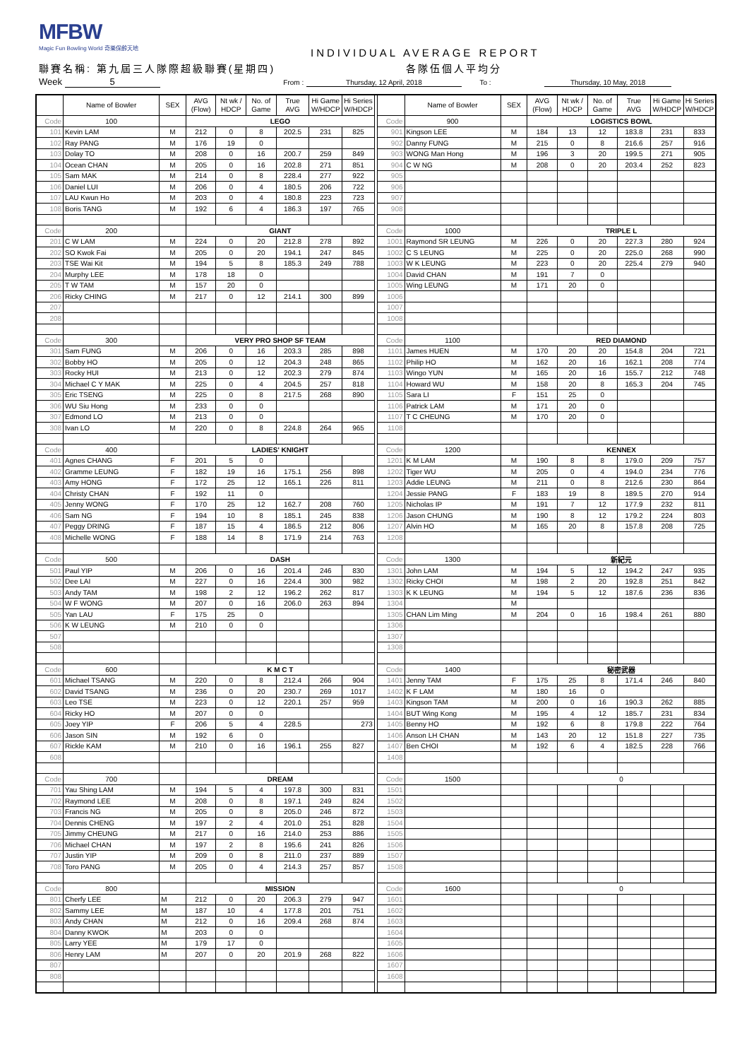MFBW
Magic Fun Bowling World 奇樂保齡天地
INDIVIDUAL AVERAGE REPORT
聯賽名稱: 第九屆三人隊際超級聯賽(星期四)
各隊伍個人平均分
Week 5 From : Thursday, 12 April, 2018 To : Thursday, 10 May, 2018
| | Name of Bowler | SEX | AVG (Flow) | Nt wk / HDCP | No. of Game | True AVG | Hi Game W/HDCP | Hi Series W/HDCP | | | Name of Bowler | SEX | AVG (Flow) | Nt wk / HDCP | No. of Game | True AVG | Hi Game W/HDCP | Hi Series W/HDCP |
| Code | 100 | | LEGO | | | | | | | Code | 900 | | LOGISTICS BOWL | | | | | |
| 101 | Kevin LAM | M | 212 | 0 | 8 | 202.5 | 231 | 825 | | 901 | Kingson LEE | M | 184 | 13 | 12 | 183.8 | 231 | 833 |
| 102 | Ray PANG | M | 176 | 19 | 0 | | | | | 902 | Danny FUNG | M | 215 | 0 | 8 | 216.6 | 257 | 916 |
| 103 | Dolay TO | M | 208 | 0 | 16 | 200.7 | 259 | 849 | | 903 | WONG Man Hong | M | 196 | 3 | 20 | 199.5 | 271 | 905 |
| 104 | Ocean CHAN | M | 205 | 0 | 16 | 202.8 | 271 | 851 | | 904 | C W NG | M | 208 | 0 | 20 | 203.4 | 252 | 823 |
| 105 | Sam MAK | M | 214 | 0 | 8 | 228.4 | 277 | 922 | | 905 | | | | | | | | |
| 106 | Daniel LUI | M | 206 | 0 | 4 | 180.5 | 206 | 722 | | 906 | | | | | | | | |
| 107 | LAU Kwun Ho | M | 203 | 0 | 4 | 180.8 | 223 | 723 | | 907 | | | | | | | | |
| 108 | Boris TANG | M | 192 | 6 | 4 | 186.3 | 197 | 765 | | 908 | | | | | | | | |
| Code | 200 | | GIANT | | | | | | | Code | 1000 | | TRIPLE L | | | | | |
| 201 | C W LAM | M | 224 | 0 | 20 | 212.8 | 278 | 892 | | 1001 | Raymond SR LEUNG | M | 226 | 0 | 20 | 227.3 | 280 | 924 |
| 202 | SO Kwok Fai | M | 205 | 0 | 20 | 194.1 | 247 | 845 | | 1002 | C S LEUNG | M | 225 | 0 | 20 | 225.0 | 268 | 990 |
| 203 | TSE Wai Kit | M | 194 | 5 | 8 | 185.3 | 249 | 788 | | 1003 | W K LEUNG | M | 223 | 0 | 20 | 225.4 | 279 | 940 |
| 204 | Murphy LEE | M | 178 | 18 | 0 | | | | | 1004 | David CHAN | M | 191 | 7 | 0 | | | |
| 205 | T W TAM | M | 157 | 20 | 0 | | | | | 1005 | Wing LEUNG | M | 171 | 20 | 0 | | | |
| 206 | Ricky CHING | M | 217 | 0 | 12 | 214.1 | 300 | 899 | | 1006 | | | | | | | | |
| 207 | | | | | | | | | | 1007 | | | | | | | | |
| 208 | | | | | | | | | | 1008 | | | | | | | | |
| Code | 300 | | VERY PRO SHOP SF TEAM | | | | | | | Code | 1100 | | RED DIAMOND | | | | | |
| 301 | Sam FUNG | M | 206 | 0 | 16 | 203.3 | 285 | 898 | | 1101 | James HUEN | M | 170 | 20 | 20 | 154.8 | 204 | 721 |
| 302 | Bobby HO | M | 205 | 0 | 12 | 204.3 | 248 | 865 | | 1102 | Philip HO | M | 162 | 20 | 16 | 162.1 | 208 | 774 |
| 303 | Rocky HUI | M | 213 | 0 | 12 | 202.3 | 279 | 874 | | 1103 | Wingo YUN | M | 165 | 20 | 16 | 155.7 | 212 | 748 |
| 304 | Michael C Y MAK | M | 225 | 0 | 4 | 204.5 | 257 | 818 | | 1104 | Howard WU | M | 158 | 20 | 8 | 165.3 | 204 | 745 |
| 305 | Eric TSENG | M | 225 | 0 | 8 | 217.5 | 268 | 890 | | 1105 | Sara LI | F | 151 | 25 | 0 | | | |
| 306 | WU Siu Hong | M | 233 | 0 | 0 | | | | | 1106 | Patrick LAM | M | 171 | 20 | 0 | | | |
| 307 | Edmond LO | M | 213 | 0 | 0 | | | | | 1107 | T C CHEUNG | M | 170 | 20 | 0 | | | |
| 308 | Ivan LO | M | 220 | 0 | 8 | 224.8 | 264 | 965 | | 1108 | | | | | | | | |
| Code | 400 | | LADIES' KNIGHT | | | | | | | Code | 1200 | | KENNEX | | | | | |
| 401 | Agnes CHANG | F | 201 | 5 | 0 | | | | | 1201 | K M LAM | M | 190 | 8 | 8 | 179.0 | 209 | 757 |
| 402 | Gramme LEUNG | F | 182 | 19 | 16 | 175.1 | 256 | 898 | | 1202 | Tiger WU | M | 205 | 0 | 4 | 194.0 | 234 | 776 |
| 403 | Amy HONG | F | 172 | 25 | 12 | 165.1 | 226 | 811 | | 1203 | Addie LEUNG | M | 211 | 0 | 8 | 212.6 | 230 | 864 |
| 404 | Christy CHAN | F | 192 | 11 | 0 | | | | | 1204 | Jessie PANG | F | 183 | 19 | 8 | 189.5 | 270 | 914 |
| 405 | Jenny WONG | F | 170 | 25 | 12 | 162.7 | 208 | 760 | | 1205 | Nicholas IP | M | 191 | 7 | 12 | 177.9 | 232 | 811 |
| 406 | Sam NG | F | 194 | 10 | 8 | 185.1 | 245 | 838 | | 1206 | Jason CHUNG | M | 190 | 8 | 12 | 179.2 | 224 | 803 |
| 407 | Peggy DRING | F | 187 | 15 | 4 | 186.5 | 212 | 806 | | 1207 | Alvin HO | M | 165 | 20 | 8 | 157.8 | 208 | 725 |
| 408 | Michelle WONG | F | 188 | 14 | 8 | 171.9 | 214 | 763 | | 1208 | | | | | | | | |
| Code | 500 | | DASH | | | | | | | Code | 1300 | | 新紀元 | | | | | |
| 501 | Paul YIP | M | 206 | 0 | 16 | 201.4 | 246 | 830 | | 1301 | John LAM | M | 194 | 5 | 12 | 194.2 | 247 | 935 |
| 502 | Dee LAI | M | 227 | 0 | 16 | 224.4 | 300 | 982 | | 1302 | Ricky CHOI | M | 198 | 2 | 20 | 192.8 | 251 | 842 |
| 503 | Andy TAM | M | 198 | 2 | 12 | 196.2 | 262 | 817 | | 1303 | K K LEUNG | M | 194 | 5 | 12 | 187.6 | 236 | 836 |
| 504 | W F WONG | M | 207 | 0 | 16 | 206.0 | 263 | 894 | | 1304 | | M | | | | | | |
| 505 | Yan LAU | F | 175 | 25 | 0 | | | | | 1305 | CHAN Lim Ming | M | 204 | 0 | 16 | 198.4 | 261 | 880 |
| 506 | K W LEUNG | M | 210 | 0 | 0 | | | | | 1306 | | | | | | | | |
| 507 | | | | | | | | | | 1307 | | | | | | | | |
| 508 | | | | | | | | | | 1308 | | | | | | | | |
| Code | 600 | | K M C T | | | | | | | Code | 1400 | | 秘密武器 | | | | | |
| 601 | Michael TSANG | M | 220 | 0 | 8 | 212.4 | 266 | 904 | | 1401 | Jenny TAM | F | 175 | 25 | 8 | 171.4 | 246 | 840 |
| 602 | David TSANG | M | 236 | 0 | 20 | 230.7 | 269 | 1017 | | 1402 | K F LAM | M | 180 | 16 | 0 | | | |
| 603 | Leo TSE | M | 223 | 0 | 12 | 220.1 | 257 | 959 | | 1403 | Kingson TAM | M | 200 | 0 | 16 | 190.3 | 262 | 885 |
| 604 | Ricky HO | M | 207 | 0 | 0 | | | | | 1404 | BUT Wing Kong | M | 195 | 4 | 12 | 185.7 | 231 | 834 |
| 605 | Joey YIP | F | 206 | 5 | 4 | 228.5 | | 273 | | 1405 | Benny HO | M | 192 | 6 | 8 | 179.8 | 222 | 764 |
| 606 | Jason SIN | M | 192 | 6 | 0 | | | | | 1406 | Anson LH CHAN | M | 143 | 20 | 12 | 151.8 | 227 | 735 |
| 607 | Rickle KAM | M | 210 | 0 | 16 | 196.1 | 255 | 827 | | 1407 | Ben CHOI | M | 192 | 6 | 4 | 182.5 | 228 | 766 |
| 608 | | | | | | | | | | 1408 | | | | | | | | |
| Code | 700 | | DREAM | | | | | | | Code | 1500 | | 0 | | | | | |
| 701 | Yau Shing LAM | M | 194 | 5 | 4 | 197.8 | 300 | 831 | | 1501 | | | | | | | | |
| 702 | Raymond LEE | M | 208 | 0 | 8 | 197.1 | 249 | 824 | | 1502 | | | | | | | | |
| 703 | Francis NG | M | 205 | 0 | 8 | 205.0 | 246 | 872 | | 1503 | | | | | | | | |
| 704 | Dennis CHENG | M | 197 | 2 | 4 | 201.0 | 251 | 828 | | 1504 | | | | | | | | |
| 705 | Jimmy CHEUNG | M | 217 | 0 | 16 | 214.0 | 253 | 886 | | 1505 | | | | | | | | |
| 706 | Michael CHAN | M | 197 | 2 | 8 | 195.6 | 241 | 826 | | 1506 | | | | | | | | |
| 707 | Justin YIP | M | 209 | 0 | 8 | 211.0 | 237 | 889 | | 1507 | | | | | | | | |
| 708 | Toro PANG | M | 205 | 0 | 4 | 214.3 | 257 | 857 | | 1508 | | | | | | | | |
| Code | 800 | | MISSION | | | | | | | Code | 1600 | | 0 | | | | | |
| 801 | Cherfy LEE | M | 212 | 0 | 20 | 206.3 | 279 | 947 | | 1601 | | | | | | | | |
| 802 | Sammy LEE | M | 187 | 10 | 4 | 177.8 | 201 | 751 | | 1602 | | | | | | | | |
| 803 | Andy CHAN | M | 212 | 0 | 16 | 209.4 | 268 | 874 | | 1603 | | | | | | | | |
| 804 | Danny KWOK | M | 203 | 0 | 0 | | | | | 1604 | | | | | | | | |
| 805 | Larry YEE | M | 179 | 17 | 0 | | | | | 1605 | | | | | | | | |
| 806 | Henry LAM | M | 207 | 0 | 20 | 201.9 | 268 | 822 | | 1606 | | | | | | | | |
| 807 | | | | | | | | | | 1607 | | | | | | | | |
| 808 | | | | | | | | | | 1608 | | | | | | | | |